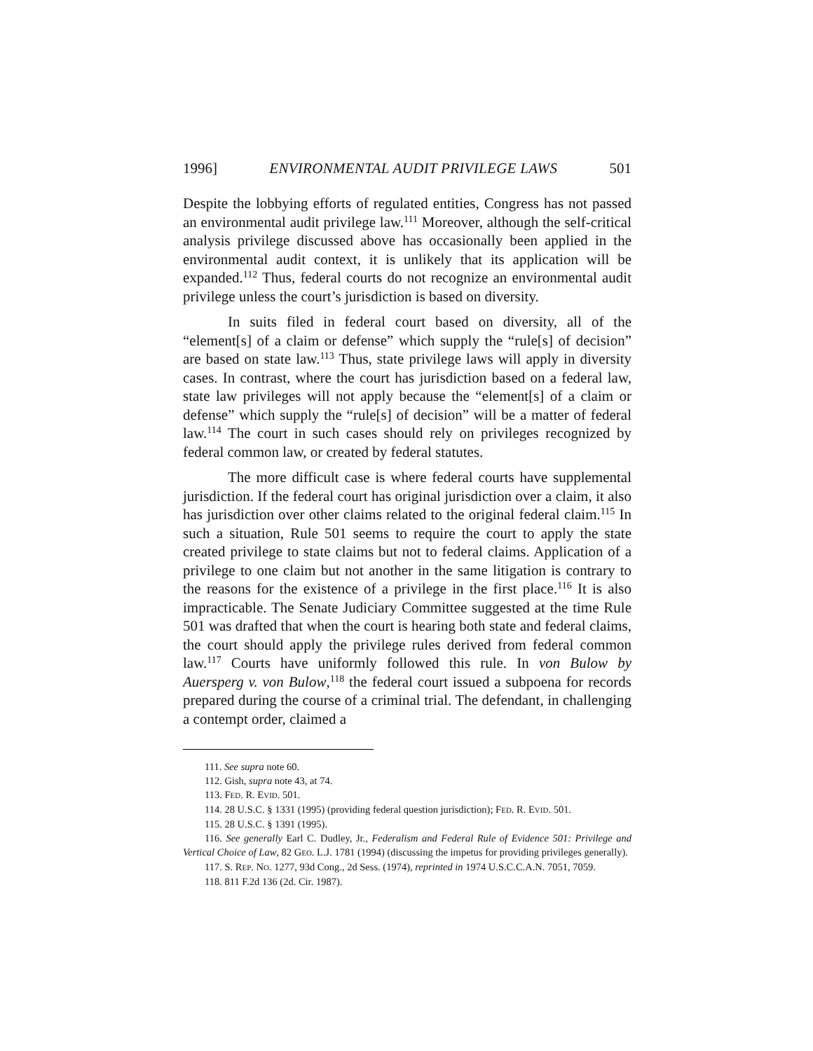1996] ENVIRONMENTAL AUDIT PRIVILEGE LAWS 501
Despite the lobbying efforts of regulated entities, Congress has not passed an environmental audit privilege law.<sup>111</sup> Moreover, although the self-critical analysis privilege discussed above has occasionally been applied in the environmental audit context, it is unlikely that its application will be expanded.<sup>112</sup> Thus, federal courts do not recognize an environmental audit privilege unless the court’s jurisdiction is based on diversity.
In suits filed in federal court based on diversity, all of the “element[s] of a claim or defense” which supply the “rule[s] of decision” are based on state law.<sup>113</sup> Thus, state privilege laws will apply in diversity cases. In contrast, where the court has jurisdiction based on a federal law, state law privileges will not apply because the “element[s] of a claim or defense” which supply the “rule[s] of decision” will be a matter of federal law.<sup>114</sup> The court in such cases should rely on privileges recognized by federal common law, or created by federal statutes.
The more difficult case is where federal courts have supplemental jurisdiction. If the federal court has original jurisdiction over a claim, it also has jurisdiction over other claims related to the original federal claim.<sup>115</sup> In such a situation, Rule 501 seems to require the court to apply the state created privilege to state claims but not to federal claims. Application of a privilege to one claim but not another in the same litigation is contrary to the reasons for the existence of a privilege in the first place.<sup>116</sup> It is also impracticable. The Senate Judiciary Committee suggested at the time Rule 501 was drafted that when the court is hearing both state and federal claims, the court should apply the privilege rules derived from federal common law.<sup>117</sup> Courts have uniformly followed this rule. In von Bulow by Auersperg v. von Bulow,<sup>118</sup> the federal court issued a subpoena for records prepared during the course of a criminal trial. The defendant, in challenging a contempt order, claimed a
111. See supra note 60.
112. Gish, supra note 43, at 74.
113. FED. R. EVID. 501.
114. 28 U.S.C. § 1331 (1995) (providing federal question jurisdiction); FED. R. EVID. 501.
115. 28 U.S.C. § 1391 (1995).
116. See generally Earl C. Dudley, Jr., Federalism and Federal Rule of Evidence 501: Privilege and Vertical Choice of Law, 82 GEO. L.J. 1781 (1994) (discussing the impetus for providing privileges generally).
117. S. REP. NO. 1277, 93d Cong., 2d Sess. (1974), reprinted in 1974 U.S.C.C.A.N. 7051, 7059.
118. 811 F.2d 136 (2d. Cir. 1987).